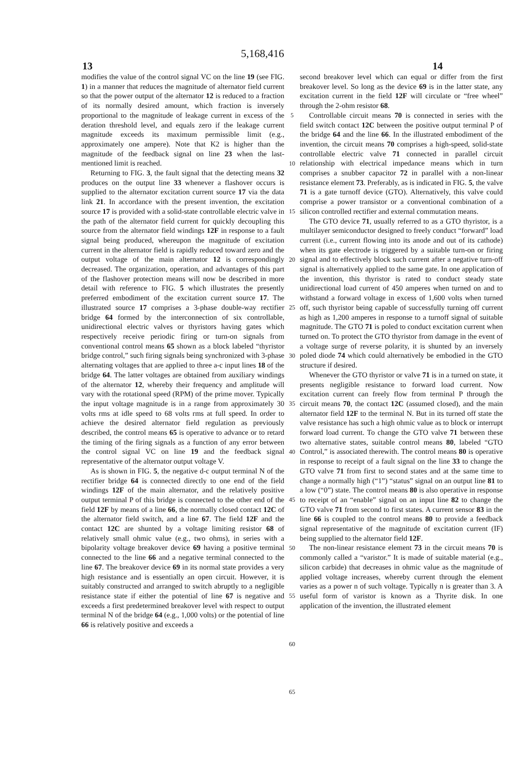5,168,416
13 14
modifies the value of the control signal VC on the line 19 (see FIG. 1) in a manner that reduces the magnitude of alternator field current so that the power output of the alternator 12 is reduced to a fraction of its normally desired amount, which fraction is inversely proportional to the magnitude of leakage current in excess of the deration threshold level, and equals zero if the leakage current magnitude exceeds its maximum permissible limit (e.g., approximately one ampere). Note that K2 is higher than the magnitude of the feedback signal on line 23 when the last-mentioned limit is reached.
Returning to FIG. 3, the fault signal that the detecting means 32 produces on the output line 33 whenever a flashover occurs is supplied to the alternator excitation current source 17 via the data link 21. In accordance with the present invention, the excitation source 17 is provided with a solid-state controllable electric valve in the path of the alternator field current for quickly decoupling this source from the alternator field windings 12F in response to a fault signal being produced, whereupon the magnitude of excitation current in the alternator field is rapidly reduced toward zero and the output voltage of the main alternator 12 is correspondingly decreased. The organization, operation, and advantages of this part of the flashover protection means will now be described in more detail with reference to FIG. 5 which illustrates the presently preferred embodiment of the excitation current source 17. The illustrated source 17 comprises a 3-phase double-way rectifier bridge 64 formed by the interconnection of six controllable, unidirectional electric valves or thyristors having gates which respectively receive periodic firing or turn-on signals from conventional control means 65 shown as a block labeled “thyristor bridge control,” such firing signals being synchronized with 3-phase alternating voltages that are applied to three a-c input lines 18 of the bridge 64. The latter voltages are obtained from auxiliary windings of the alternator 12, whereby their frequency and amplitude will vary with the rotational speed (RPM) of the prime mover. Typically the input voltage magnitude is in a range from approximately 30 volts rms at idle speed to 68 volts rms at full speed. In order to achieve the desired alternator field regulation as previously described, the control means 65 is operative to advance or to retard the timing of the firing signals as a function of any error between the control signal VC on line 19 and the feedback signal representative of the alternator output voltage V.
As is shown in FIG. 5, the negative d-c output terminal N of the rectifier bridge 64 is connected directly to one end of the field windings 12F of the main alternator, and the relatively positive output terminal P of this bridge is connected to the other end of the field 12F by means of a line 66, the normally closed contact 12C of the alternator field switch, and a line 67. The field 12F and the contact 12C are shunted by a voltage limiting resistor 68 of relatively small ohmic value (e.g., two ohms), in series with a bipolarity voltage breakover device 69 having a positive terminal connected to the line 66 and a negative terminal connected to the line 67. The breakover device 69 in its normal state provides a very high resistance and is essentially an open circuit. However, it is suitably constructed and arranged to switch abruptly to a negligible resistance state if either the potential of line 67 is negative and exceeds a first predetermined breakover level with respect to output terminal N of the bridge 64 (e.g., 1,000 volts) or the potential of line 66 is relatively positive and exceeds a
5
10
15
20
25
30
35
40
45
50
55
60
65
second breakover level which can equal or differ from the first breakover level. So long as the device 69 is in the latter state, any excitation current in the field 12F will circulate or “free wheel” through the 2-ohm resistor 68.
Controllable circuit means 70 is connected in series with the field switch contact 12C between the positive output terminal P of the bridge 64 and the line 66. In the illustrated embodiment of the invention, the circuit means 70 comprises a high-speed, solid-state controllable electric valve 71 connected in parallel circuit relationship with electrical impedance means which in turn comprises a snubber capacitor 72 in parallel with a non-linear resistance element 73. Preferably, as is indicated in FIG. 5, the valve 71 is a gate turnoff device (GTO). Alternatively, this valve could comprise a power transistor or a conventional combination of a silicon controlled rectifier and external commutation means.
The GTO device 71, usually referred to as a GTO thyristor, is a multilayer semiconductor designed to freely conduct “forward” load current (i.e., current flowing into its anode and out of its cathode) when its gate electrode is triggered by a suitable turn-on or firing signal and to effectively block such current after a negative turn-off signal is alternatively applied to the same gate. In one application of the invention, this thyristor is rated to conduct steady state unidirectional load current of 450 amperes when turned on and to withstand a forward voltage in excess of 1,600 volts when turned off, such thyristor being capable of successfully turning off current as high as 1,200 amperes in response to a turnoff signal of suitable magnitude. The GTO 71 is poled to conduct excitation current when turned on. To protect the GTO thyristor from damage in the event of a voltage surge of reverse polarity, it is shunted by an inversely poled diode 74 which could alternatively be embodied in the GTO structure if desired.
Whenever the GTO thyristor or valve 71 is in a turned on state, it presents negligible resistance to forward load current. Now excitation current can freely flow from terminal P through the circuit means 70, the contact 12C (assumed closed), and the main alternator field 12F to the terminal N. But in its turned off state the valve resistance has such a high ohmic value as to block or interrupt forward load current. To change the GTO valve 71 between these two alternative states, suitable control means 80, labeled “GTO Control,” is associated therewith. The control means 80 is operative in response to receipt of a fault signal on the line 33 to change the GTO valve 71 from first to second states and at the same time to change a normally high (“1”) “status” signal on an output line 81 to a low (“0”) state. The control means 80 is also operative in response to receipt of an “enable” signal on an input line 82 to change the GTO valve 71 from second to first states. A current sensor 83 in the line 66 is coupled to the control means 80 to provide a feedback signal representative of the magnitude of excitation current (IF) being supplied to the alternator field 12F.
The non-linear resistance element 73 in the circuit means 70 is commonly called a “varistor.” It is made of suitable material (e.g., silicon carbide) that decreases in ohmic value as the magnitude of applied voltage increases, whereby current through the element varies as a power n of such voltage. Typically n is greater than 3. A useful form of varistor is known as a Thyrite disk. In one application of the invention, the illustrated element